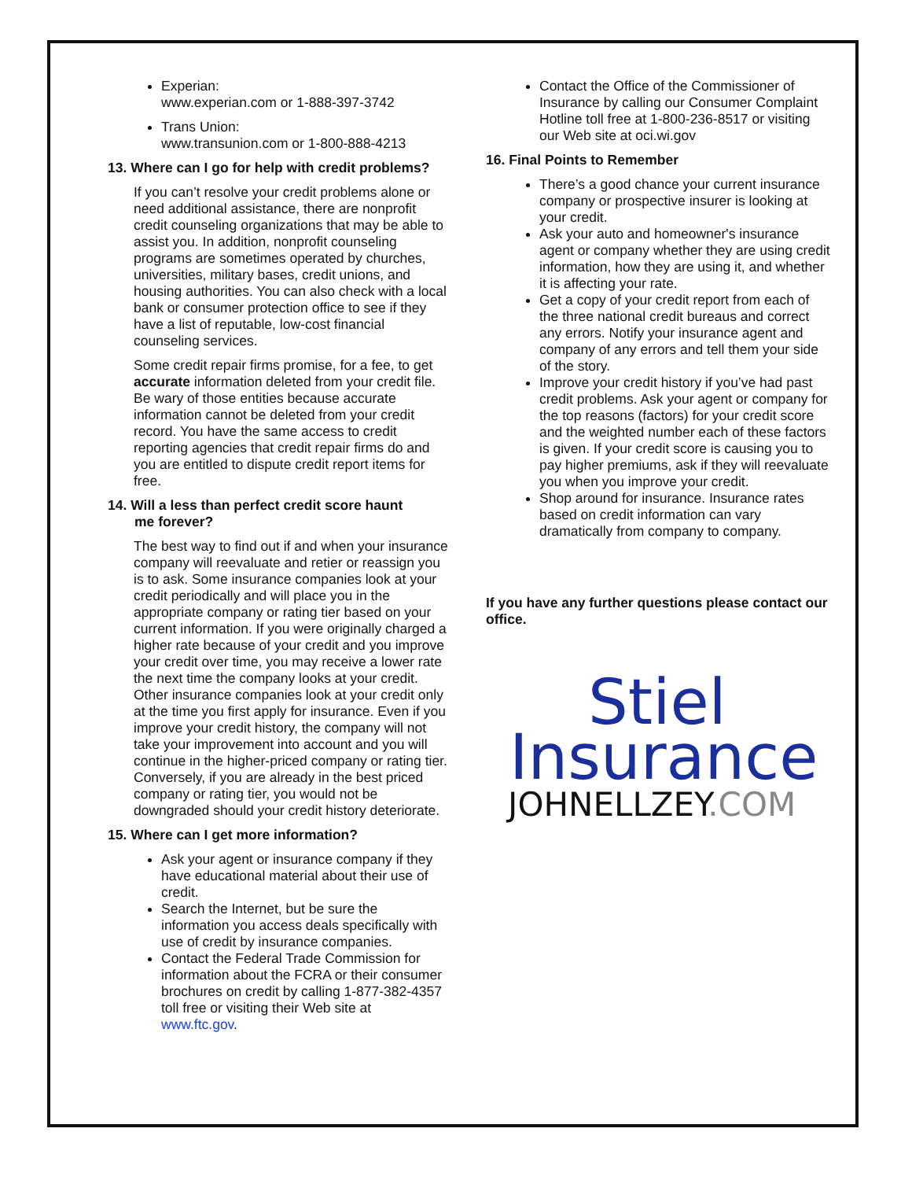Experian:
www.experian.com or 1-888-397-3742
Trans Union:
www.transunion.com or 1-800-888-4213
13. Where can I go for help with credit problems?
If you can’t resolve your credit problems alone or need additional assistance, there are nonprofit credit counseling organizations that may be able to assist you. In addition, nonprofit counseling programs are sometimes operated by churches, universities, military bases, credit unions, and housing authorities. You can also check with a local bank or consumer protection office to see if they have a list of reputable, low-cost financial counseling services.
Some credit repair firms promise, for a fee, to get accurate information deleted from your credit file. Be wary of those entities because accurate information cannot be deleted from your credit record. You have the same access to credit reporting agencies that credit repair firms do and you are entitled to dispute credit report items for free.
14. Will a less than perfect credit score haunt
me forever?
The best way to find out if and when your insurance company will reevaluate and retier or reassign you is to ask. Some insurance companies look at your credit periodically and will place you in the appropriate company or rating tier based on your current information. If you were originally charged a higher rate because of your credit and you improve your credit over time, you may receive a lower rate the next time the company looks at your credit. Other insurance companies look at your credit only at the time you first apply for insurance. Even if you improve your credit history, the company will not take your improvement into account and you will continue in the higher-priced company or rating tier. Conversely, if you are already in the best priced company or rating tier, you would not be downgraded should your credit history deteriorate.
15. Where can I get more information?
Ask your agent or insurance company if they have educational material about their use of credit.
Search the Internet, but be sure the information you access deals specifically with use of credit by insurance companies.
Contact the Federal Trade Commission for information about the FCRA or their consumer brochures on credit by calling 1-877-382-4357 toll free or visiting their Web site at www.ftc.gov.
Contact the Office of the Commissioner of Insurance by calling our Consumer Complaint Hotline toll free at 1-800-236-8517 or visiting our Web site at oci.wi.gov
16. Final Points to Remember
There’s a good chance your current insurance company or prospective insurer is looking at your credit.
Ask your auto and homeowner's insurance agent or company whether they are using credit information, how they are using it, and whether it is affecting your rate.
Get a copy of your credit report from each of the three national credit bureaus and correct any errors. Notify your insurance agent and company of any errors and tell them your side of the story.
Improve your credit history if you’ve had past credit problems. Ask your agent or company for the top reasons (factors) for your credit score and the weighted number each of these factors is given. If your credit score is causing you to pay higher premiums, ask if they will reevaluate you when you improve your credit.
Shop around for insurance. Insurance rates based on credit information can vary dramatically from company to company.
If you have any further questions please contact our office.
Stiel
Insurance
JOHNELLZEY.COM